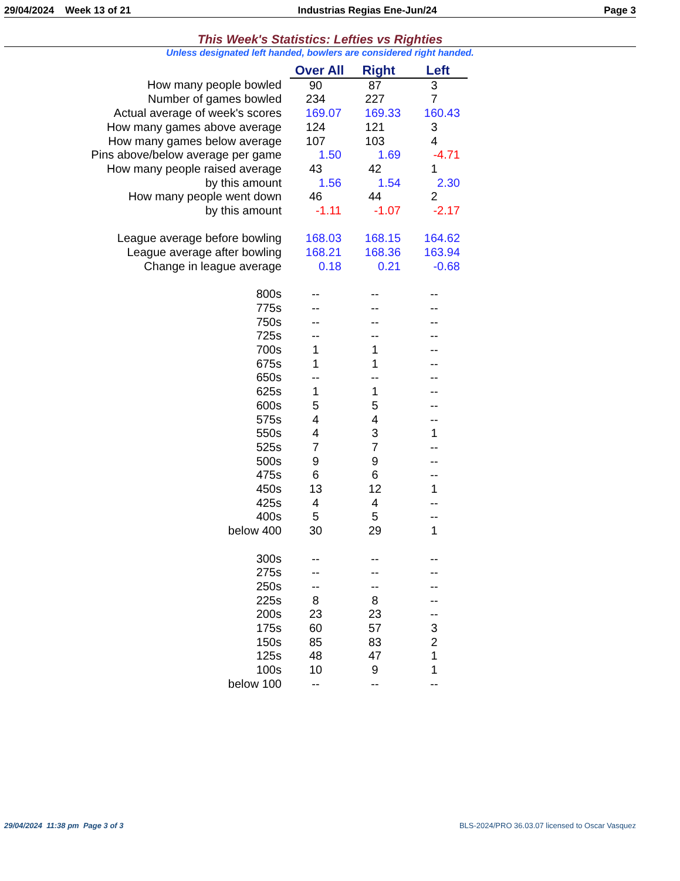29/04/2024 Week 13 of 21 Industrias Regias Ene-Jun/24 Page 3
This Week's Statistics: Lefties vs Righties
Unless designated left handed, bowlers are considered right handed.
| | Over All | Right | Left |
| How many people bowled | 90 | 87 | 3 |
| Number of games bowled | 234 | 227 | 7 |
| Actual average of week's scores | 169.07 | 169.33 | 160.43 |
| How many games above average | 124 | 121 | 3 |
| How many games below average | 107 | 103 | 4 |
| Pins above/below average per game | 1.50 | 1.69 | -4.71 |
| How many people raised average | 43 | 42 | 1 |
| by this amount | 1.56 | 1.54 | 2.30 |
| How many people went down | 46 | 44 | 2 |
| by this amount | -1.11 | -1.07 | -2.17 |
| League average before bowling | 168.03 | 168.15 | 164.62 |
| League average after bowling | 168.21 | 168.36 | 163.94 |
| Change in league average | 0.18 | 0.21 | -0.68 |
| 800s | -- | -- | -- |
| 775s | -- | -- | -- |
| 750s | -- | -- | -- |
| 725s | -- | -- | -- |
| 700s | 1 | 1 | -- |
| 675s | 1 | 1 | -- |
| 650s | -- | -- | -- |
| 625s | 1 | 1 | -- |
| 600s | 5 | 5 | -- |
| 575s | 4 | 4 | -- |
| 550s | 4 | 3 | 1 |
| 525s | 7 | 7 | -- |
| 500s | 9 | 9 | -- |
| 475s | 6 | 6 | -- |
| 450s | 13 | 12 | 1 |
| 425s | 4 | 4 | -- |
| 400s | 5 | 5 | -- |
| below 400 | 30 | 29 | 1 |
| 300s | -- | -- | -- |
| 275s | -- | -- | -- |
| 250s | -- | -- | -- |
| 225s | 8 | 8 | -- |
| 200s | 23 | 23 | -- |
| 175s | 60 | 57 | 3 |
| 150s | 85 | 83 | 2 |
| 125s | 48 | 47 | 1 |
| 100s | 10 | 9 | 1 |
| below 100 | -- | -- | -- |
29/04/2024 11:38 pm Page 3 of 3
BLS-2024/PRO 36.03.07 licensed to Oscar Vasquez